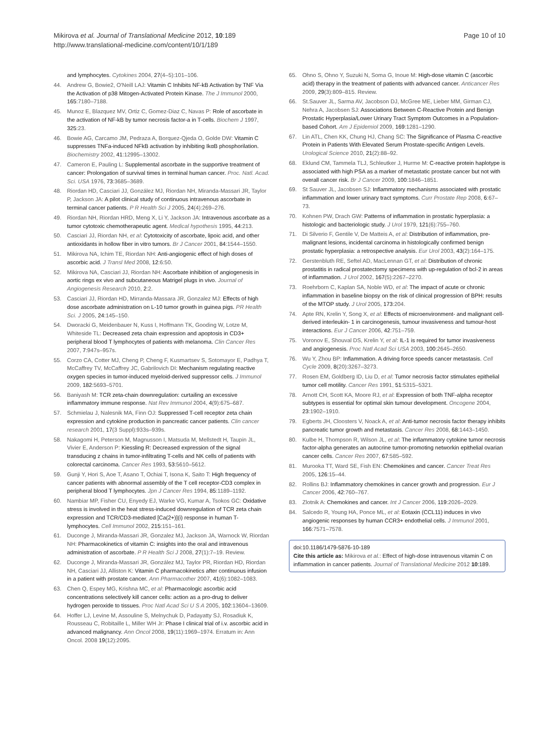Mikirova et al. Journal of Translational Medicine 2012, 10:189
http://www.translational-medicine.com/content/10/1/189
Page 10 of 10
and lymphocytes. Cytokines 2004, 27(4–5):101–106.
44. Andrew G, Bowie2, O'Neill LAJ: Vitamin C Inhibits NF-kB Activation by TNF Via the Activation of p38 Mitogen-Activated Protein Kinase. The J Immunol 2000, 165:7180–7188.
45. Munoz E, Blazquez MV, Ortiz C, Gomez-Diaz C, Navas P: Role of ascorbate in the activation of NF-kB by tumor necrosis factor-a in T-cells. Biochem J 1997, 325:23.
46. Bowie AG, Carcamo JM, Pedraza A, Borquez-Qjeda O, Golde DW: Vitamin C suppresses TNFa-induced NFkB activation by inhibiting IkαB phosphorilation. Biochemistry 2002, 41:12995–13002.
47. Cameron E, Pauling L: Supplemental ascorbate in the supportive treatment of cancer: Prolongation of survival times in terminal human cancer. Proc. Natl. Acad. Sci. USA 1976, 73:3685–3689.
48. Riordan HD, Casciari JJ, González MJ, Riordan NH, Miranda-Massari JR, Taylor P, Jackson JA: A pilot clinical study of continuous intravenous ascorbate in terminal cancer patients. P R Health Sci J 2005, 24(4):269–276.
49. Riordan NH, Riordan HRD, Meng X, Li Y, Jackson JA: Intravenous ascorbate as a tumor cytotoxic chemotherapeutic agent. Medical hypothesis 1995, 44:213.
50. Casciari JJ, Riordan NH, et al: Cytotoxicity of ascorbate, lipoic acid, and other antioxidants in hollow fiber in vitro tumors. Br J Cancer 2001, 84:1544–1550.
51. Mikirova NA, Ichim TE, Riordan NH: Anti-angiogenic effect of high doses of ascorbic acid. J Transl Med 2008, 12:6:50.
52. Mikirova NA, Casciari JJ, Riordan NH: Ascorbate inhibition of angiogenesis in aortic rings ex vivo and subcutaneous Matrigel plugs in vivo. Journal of Angiogenesis Research 2010, 2:2.
53. Casciari JJ, Riordan HD, Mirranda-Massara JR, Gonzalez MJ: Effects of high dose ascorbate administration on L-10 tumor growth in guinea pigs. PR Health Sci. J 2005, 24:145–150.
54. Dworacki G, Meidenbauer N, Kuss I, Hoffmann TK, Gooding W, Lotze M, Whiteside TL: Decreased zeta chain expression and apoptosis in CD3+ peripheral blood T lymphocytes of patients with melanoma. Clin Cancer Res 2007, 7:947s–957s.
55. Corzo CA, Cotter MJ, Cheng P, Cheng F, Kusmartsev S, Sotomayor E, Padhya T, McCaffrey TV, McCaffrey JC, Gabrilovich DI: Mechanism regulating reactive oxygen species in tumor-induced myeloid-derived suppressor cells. J Immunol 2009, 182:5693–5701.
56. Baniyash M: TCR zeta-chain downregulation: curtailing an excessive inflammatory immune response. Nat Rev Immunol 2004, 4(9):675–687.
57. Schmielau J, Nalesnik MA, Finn OJ: Suppressed T-cell receptor zeta chain expression and cytokine production in pancreatic cancer patients. Clin cancer research 2001, 17(3 Suppl):933s–939s.
58. Nakagomi H, Peterson M, Magnusson I, Matsuda M, Mellstedt H, Taupin JL, Vivier E, Anderson P: Kiessling R: Decreased expression of the signal transducing z chains in tumor-infiltrating T-cells and NK cells of patients with colorectal carcinoma. Cancer Res 1993, 53:5610–5612.
59. Gunji Y, Hori S, Aoe T, Asano T, Ochiai T, Isona K, Saito T: High frequency of cancer patients with abnormal assembly of the T cell receptor-CD3 complex in peripheral blood T lymphocytes. Jpn J Cancer Res 1994, 85:1189–1192.
60. Nambiar MP, Fisher CU, Enyedy EJ, Warke VG, Kumar A, Tsokos GC: Oxidative stress is involved in the heat stress-induced downregulation of TCR zeta chain expression and TCR/CD3-mediated [Ca(2+)](i) response in human T-lymphocytes. Cell Immunol 2002, 215:151–161.
61. Duconge J, Miranda-Massari JR, Gonzalez MJ, Jackson JA, Warnock W, Riordan NH: Pharmacokinetics of vitamin C: insights into the oral and intravenous administration of ascorbate. P R Health Sci J 2008, 27(1):7–19. Review.
62. Duconge J, Miranda-Massari JR, González MJ, Taylor PR, Riordan HD, Riordan NH, Casciari JJ, Alliston K: Vitamin C pharmacokinetics after continuous infusion in a patient with prostate cancer. Ann Pharmacother 2007, 41(6):1082–1083.
63. Chen Q, Espey MG, Krishna MC, et al: Pharmacologic ascorbic acid concentrations selectively kill cancer cells: action as a pro-drug to deliver hydrogen peroxide to tissues. Proc Natl Acad Sci U S A 2005, 102:13604–13609.
64. Hoffer LJ, Levine M, Assouline S, Melnychuk D, Padayatty SJ, Rosadiuk K, Rousseau C, Robitaille L, Miller WH Jr: Phase I clinical trial of i.v. ascorbic acid in advanced malignancy. Ann Oncol 2008, 19(11):1969–1974. Erratum in: Ann Oncol. 2008 19(12):2095.
65. Ohno S, Ohno Y, Suzuki N, Soma G, Inoue M: High-dose vitamin C (ascorbic acid) therapy in the treatment of patients with advanced cancer. Anticancer Res 2009, 29(3):809–815. Review.
66. St.Sauver JL, Sarma AV, Jacobson DJ, McGree ME, Lieber MM, Girman CJ, Nehra A, Jacobsen SJ: Associations Between C-Reactive Protein and Benign Prostatic Hyperplasia/Lower Urinary Tract Symptom Outcomes in a Population-based Cohort. Am J Epidemiol 2009, 169:1281–1290.
67. Lin ATL, Chen KK, Chung HJ, Chang SC: The Significance of Plasma C-reactive Protein in Patients With Elevated Serum Prostate-specific Antigen Levels. Urological Science 2010, 21(2):88–92.
68. Eklund CM, Tammela TLJ, Schleutker J, Hurme M: C-reactive protein haplotype is associated with high PSA as a marker of metastatic prostate cancer but not with overall cancer risk. Br J Cancer 2009, 100:1846–1851.
69. St Sauver JL, Jacobsen SJ: Inflammatory mechanisms associated with prostatic inflammation and lower urinary tract symptoms. Curr Prostate Rep 2008, 6:67–73.
70. Kohnen PW, Drach GW: Patterns of inflammation in prostatic hyperplasia: a histologic and bacteriologic study. J Urol 1979, 121(6):755–760.
71. Di Silverio F, Gentile V, De Matteis A, et al: Distribution of inflammation, pre-malignant lesions, incidental carcinoma in histologically confirmed benign prostatic hyperplasia: a retrospective analysis. Eur Urol 2003, 43(2):164–175.
72. Gerstenbluth RE, Seftel AD, MacLennan GT, et al: Distribution of chronic prostatitis in radical prostatectomy specimens with up-regulation of bcl-2 in areas of inflammation. J Urol 2002, 167(5):2267–2270.
73. Roehrborn C, Kaplan SA, Noble WD, et al: The impact of acute or chronic inflammation in baseline biopsy on the risk of clinical progression of BPH: results of the MTOP study. J Urol 2005, 173:204.
74. Apte RN, Krelin Y, Song X, et al: Effects of microenvironment- and malignant cell-derived interleukin- 1 in carcinogenesis, tumour invasiveness and tumour-host interactions. Eur J Cancer 2006, 42:751–759.
75. Voronov E, Shouval DS, Krelin Y, et al: IL-1 is required for tumor invasiveness and angiogenesis. Proc Natl Acad Sci USA 2003, 100:2645–2650.
76. Wu Y, Zhou BP: Inflammation. A driving force speeds cancer metastasis. Cell Cycle 2009, 8(20):3267–3273.
77. Rosen EM, Goldberg ID, Liu D, et al: Tumor necrosis factor stimulates epithelial tumor cell motility. Cancer Res 1991, 51:5315–5321.
78. Arnott CH, Scott KA, Moore RJ, et al: Expression of both TNF-alpha receptor subtypes is essential for optimal skin tumour development. Oncogene 2004, 23:1902–1910.
79. Egberts JH, Cloosters V, Noack A, et al: Anti-tumor necrosis factor therapy inhibits pancreatic tumor growth and metastasis. Cancer Res 2008, 68:1443–1450.
80. Kulbe H, Thompson R, Wilson JL, et al: The inflammatory cytokine tumor necrosis factor-alpha generates an autocrine tumor-promoting networkin epithelial ovarian cancer cells. Cancer Res 2007, 67:585–592.
81. Murooka TT, Ward SE, Fish EN: Chemokines and cancer. Cancer Treat Res 2005, 126:15–44.
82. Rollins BJ: Inflammatory chemokines in cancer growth and progression. Eur J Cancer 2006, 42:760–767.
83. Zlotnik A: Chemokines and cancer. Int J Cancer 2006, 119:2026–2029.
84. Salcedo R, Young HA, Ponce ML, et al: Eotaxin (CCL11) induces in vivo angiogenic responses by human CCR3+ endothelial cells. J Immunol 2001, 166:7571–7578.
doi:10.1186/1479-5876-10-189
Cite this article as: Mikirova et al.: Effect of high-dose intravenous vitamin C on inflammation in cancer patients. Journal of Translational Medicine 2012 10:189.